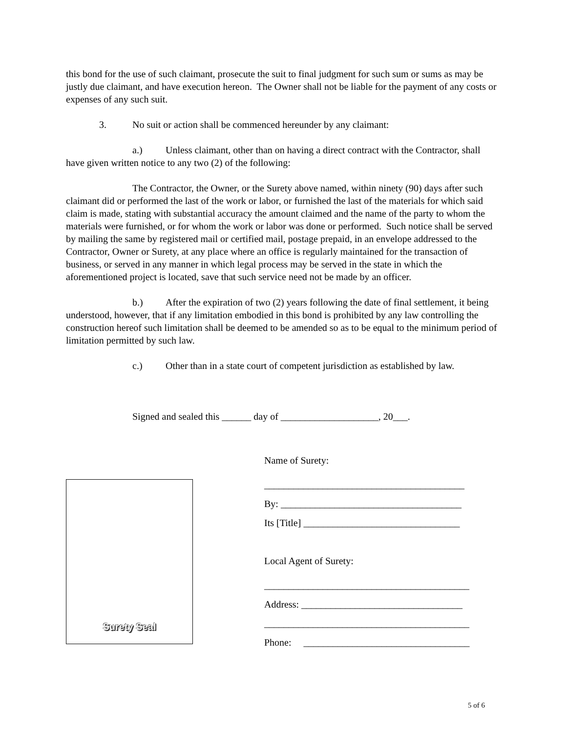this bond for the use of such claimant, prosecute the suit to final judgment for such sum or sums as may be justly due claimant, and have execution hereon. The Owner shall not be liable for the payment of any costs or expenses of any such suit.
3. No suit or action shall be commenced hereunder by any claimant:
a.) Unless claimant, other than on having a direct contract with the Contractor, shall have given written notice to any two (2) of the following:
The Contractor, the Owner, or the Surety above named, within ninety (90) days after such claimant did or performed the last of the work or labor, or furnished the last of the materials for which said claim is made, stating with substantial accuracy the amount claimed and the name of the party to whom the materials were furnished, or for whom the work or labor was done or performed. Such notice shall be served by mailing the same by registered mail or certified mail, postage prepaid, in an envelope addressed to the Contractor, Owner or Surety, at any place where an office is regularly maintained for the transaction of business, or served in any manner in which legal process may be served in the state in which the aforementioned project is located, save that such service need not be made by an officer.
b.) After the expiration of two (2) years following the date of final settlement, it being understood, however, that if any limitation embodied in this bond is prohibited by any law controlling the construction hereof such limitation shall be deemed to be amended so as to be equal to the minimum period of limitation permitted by such law.
c.) Other than in a state court of competent jurisdiction as established by law.
Signed and sealed this ______ day of ____________________, 20___.
Surety Seal
Name of Surety:
_________________________________________
By: _____________________________________
Its [Title] ________________________________
Local Agent of Surety:
__________________________________________
Address: _________________________________
__________________________________________
Phone: __________________________________
5 of 6